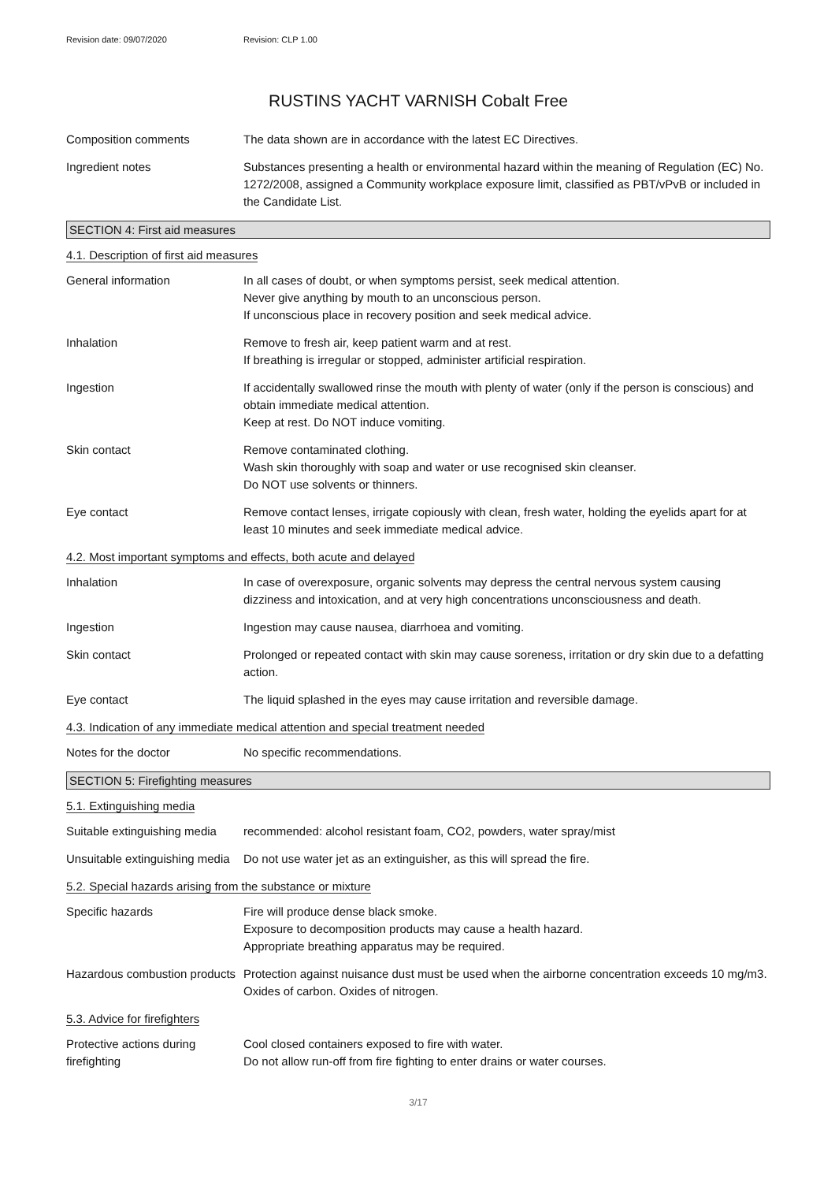Revision date: 09/07/2020 Revision: CLP 1.00
RUSTINS YACHT VARNISH Cobalt Free
Composition comments The data shown are in accordance with the latest EC Directives.
Ingredient notes Substances presenting a health or environmental hazard within the meaning of Regulation (EC) No. 1272/2008, assigned a Community workplace exposure limit, classified as PBT/vPvB or included in the Candidate List.
SECTION 4: First aid measures
4.1. Description of first aid measures
General information In all cases of doubt, or when symptoms persist, seek medical attention.
Never give anything by mouth to an unconscious person.
If unconscious place in recovery position and seek medical advice.
Inhalation Remove to fresh air, keep patient warm and at rest.
If breathing is irregular or stopped, administer artificial respiration.
Ingestion If accidentally swallowed rinse the mouth with plenty of water (only if the person is conscious) and obtain immediate medical attention.
Keep at rest. Do NOT induce vomiting.
Skin contact Remove contaminated clothing.
Wash skin thoroughly with soap and water or use recognised skin cleanser.
Do NOT use solvents or thinners.
Eye contact Remove contact lenses, irrigate copiously with clean, fresh water, holding the eyelids apart for at least 10 minutes and seek immediate medical advice.
4.2. Most important symptoms and effects, both acute and delayed
Inhalation In case of overexposure, organic solvents may depress the central nervous system causing dizziness and intoxication, and at very high concentrations unconsciousness and death.
Ingestion Ingestion may cause nausea, diarrhoea and vomiting.
Skin contact Prolonged or repeated contact with skin may cause soreness, irritation or dry skin due to a defatting action.
Eye contact The liquid splashed in the eyes may cause irritation and reversible damage.
4.3. Indication of any immediate medical attention and special treatment needed
Notes for the doctor No specific recommendations.
SECTION 5: Firefighting measures
5.1. Extinguishing media
Suitable extinguishing media
recommended: alcohol resistant foam, CO2, powders, water spray/mist
Unsuitable extinguishing media
Do not use water jet as an extinguisher, as this will spread the fire.
5.2. Special hazards arising from the substance or mixture
Specific hazards Fire will produce dense black smoke.
Exposure to decomposition products may cause a health hazard.
Appropriate breathing apparatus may be required.
Hazardous combustion products
Protection against nuisance dust must be used when the airborne concentration exceeds 10 mg/m3. Oxides of carbon. Oxides of nitrogen.
5.3. Advice for firefighters
Protective actions during firefighting
Cool closed containers exposed to fire with water.
Do not allow run-off from fire fighting to enter drains or water courses.
3/17